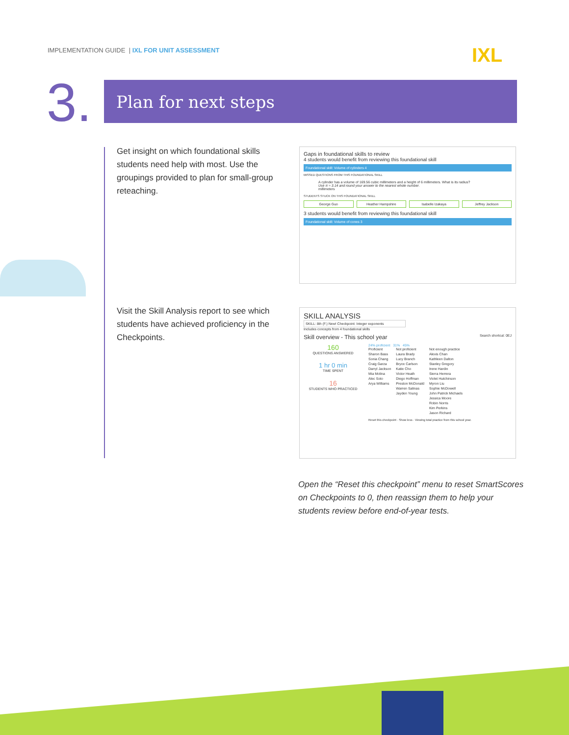IMPLEMENTATION GUIDE | IXL FOR UNIT ASSESSMENT
IXL
3. Plan for next steps
Get insight on which foundational skills students need help with most. Use the groupings provided to plan for small-group reteaching.
Gaps in foundational skills to review
4 students would benefit from reviewing this foundational skill
Foundational skill: Volume of cylinders 4
MISSED QUESTIONS FROM THIS FOUNDATIONAL SKILL
A cylinder has a volume of 169.56 cubic millimeters and a height of 6 millimeters. What is its radius?
Use π ≈ 3.14 and round your answer to the nearest whole number.
millimeters
STUDENTS STUCK ON THIS FOUNDATIONAL SKILL
George Guo Heather Hampshire Isabelle Izakaya Jeffrey Jackson
3 students would benefit from reviewing this foundational skill
Foundational skill: Volume of cones 3
Visit the Skill Analysis report to see which students have achieved proficiency in the Checkpoints.
SKILL ANALYSIS
SKILL: 8th (F.) New! Checkpoint: Integer exponents
Includes concepts from 4 foundational skills
Skill overview - This school year Search shortcut: 0EJ
160
QUESTIONS ANSWERED
1 hr 0 min
TIME SPENT
16
STUDENTS WHO PRACTICED
24% proficient 31% 45%
Proficient
Sharon Bass
Sonia Chang
Craig Garza
Darryl Jackson
Mia Molina
Alec Soto
Arya Williams
Not proficient
Laura Brady
Lucy Branch
Bryce Carlson
Katie Cho
Victor Heath
Diego Hoffman
Preston McDonald
Warren Salinas
Jayden Young
Not enough practice
Alexis Chan
Kathleen Dalton
Stanley Gregory
Irene Hardin
Sierra Herrera
Violet Hutchinson
Myron Liu
Sophie McDowell
John Patrick Michaels
Jessica Moore
Robin Norris
Kim Perkins
Jason Richard
Reset this checkpoint · Show less · Viewing total practice from this school year.
Open the “Reset this checkpoint” menu to reset SmartScores on Checkpoints to 0, then reassign them to help your students review before end-of-year tests.